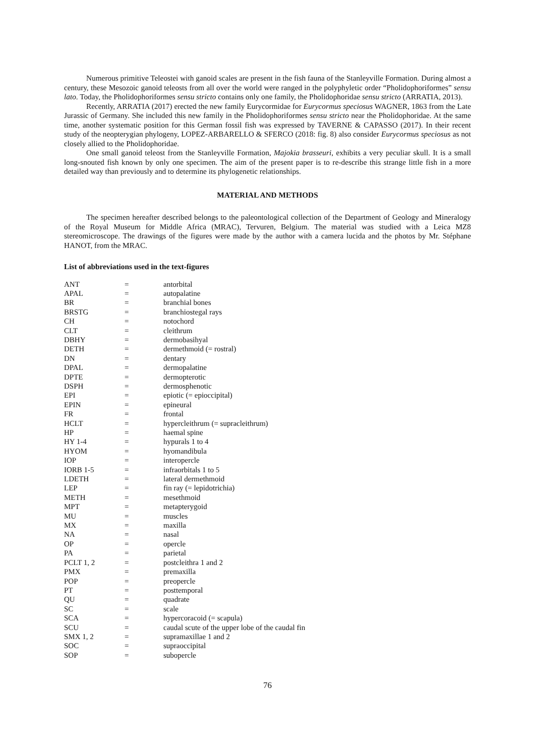Numerous primitive Teleostei with ganoid scales are present in the fish fauna of the Stanleyville Formation. During almost a century, these Mesozoic ganoid teleosts from all over the world were ranged in the polyphyletic order “Pholidophoriformes” sensu lato. Today, the Pholidophoriformes sensu stricto contains only one family, the Pholidophoridae sensu stricto (ARRATIA, 2013).
Recently, ARRATIA (2017) erected the new family Eurycormidae for Eurycormus speciosus WAGNER, 1863 from the Late Jurassic of Germany. She included this new family in the Pholidophoriformes sensu stricto near the Pholidophoridae. At the same time, another systematic position for this German fossil fish was expressed by TAVERNE & CAPASSO (2017). In their recent study of the neopterygian phylogeny, LOPEZ-ARBARELLO & SFERCO (2018: fig. 8) also consider Eurycormus speciosus as not closely allied to the Pholidophoridae.
One small ganoid teleost from the Stanleyville Formation, Majokia brasseuri, exhibits a very peculiar skull. It is a small long-snouted fish known by only one specimen. The aim of the present paper is to re-describe this strange little fish in a more detailed way than previously and to determine its phylogenetic relationships.
MATERIAL AND METHODS
The specimen hereafter described belongs to the paleontological collection of the Department of Geology and Mineralogy of the Royal Museum for Middle Africa (MRAC), Tervuren, Belgium. The material was studied with a Leica MZ8 stereomicroscope. The drawings of the figures were made by the author with a camera lucida and the photos by Mr. Stéphane HANOT, from the MRAC.
List of abbreviations used in the text-figures
| ANT | = | antorbital |
| APAL | = | autopalatine |
| BR | = | branchial bones |
| BRSTG | = | branchiostegal rays |
| CH | = | notochord |
| CLT | = | cleithrum |
| DBHY | = | dermobasihyal |
| DETH | = | dermethmoid (= rostral) |
| DN | = | dentary |
| DPAL | = | dermopalatine |
| DPTE | = | dermopterotic |
| DSPH | = | dermosphenotic |
| EPI | = | epiotic (= epioccipital) |
| EPIN | = | epineural |
| FR | = | frontal |
| HCLT | = | hypercleithrum (= supracleithrum) |
| HP | = | haemal spine |
| HY 1-4 | = | hypurals 1 to 4 |
| HYOM | = | hyomandibula |
| IOP | = | interopercle |
| IORB 1-5 | = | infraorbitals 1 to 5 |
| LDETH | = | lateral dermethmoid |
| LEP | = | fin ray (= lepidotrichia) |
| METH | = | mesethmoid |
| MPT | = | metapterygoid |
| MU | = | muscles |
| MX | = | maxilla |
| NA | = | nasal |
| OP | = | opercle |
| PA | = | parietal |
| PCLT 1, 2 | = | postcleithra 1 and 2 |
| PMX | = | premaxilla |
| POP | = | preopercle |
| PT | = | posttemporal |
| QU | = | quadrate |
| SC | = | scale |
| SCA | = | hypercoracoid (= scapula) |
| SCU | = | caudal scute of the upper lobe of the caudal fin |
| SMX 1, 2 | = | supramaxillae 1 and 2 |
| SOC | = | supraoccipital |
| SOP | = | subopercle |
76